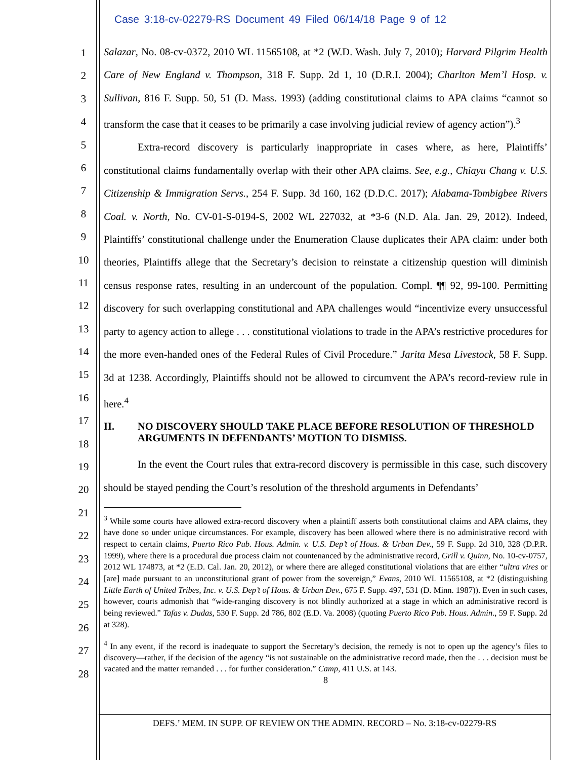Case 3:18-cv-02279-RS Document 49 Filed 06/14/18 Page 9 of 12
1
2
3
4
5
6
7
8
9
10
11
12
13
14
15
16
17
18
19
20
21
22
23
24
25
26
27
28
Salazar, No. 08-cv-0372, 2010 WL 11565108, at *2 (W.D. Wash. July 7, 2010); Harvard Pilgrim Health Care of New England v. Thompson, 318 F. Supp. 2d 1, 10 (D.R.I. 2004); Charlton Mem’l Hosp. v. Sullivan, 816 F. Supp. 50, 51 (D. Mass. 1993) (adding constitutional claims to APA claims “cannot so transform the case that it ceases to be primarily a case involving judicial review of agency action”).<sup>3</sup>
Extra-record discovery is particularly inappropriate in cases where, as here, Plaintiffs’ constitutional claims fundamentally overlap with their other APA claims. See, e.g., Chiayu Chang v. U.S. Citizenship & Immigration Servs., 254 F. Supp. 3d 160, 162 (D.D.C. 2017); Alabama-Tombigbee Rivers Coal. v. North, No. CV-01-S-0194-S, 2002 WL 227032, at *3-6 (N.D. Ala. Jan. 29, 2012). Indeed, Plaintiffs’ constitutional challenge under the Enumeration Clause duplicates their APA claim: under both theories, Plaintiffs allege that the Secretary’s decision to reinstate a citizenship question will diminish census response rates, resulting in an undercount of the population. Compl. ¶¶ 92, 99-100. Permitting discovery for such overlapping constitutional and APA challenges would “incentivize every unsuccessful party to agency action to allege . . . constitutional violations to trade in the APA’s restrictive procedures for the more even-handed ones of the Federal Rules of Civil Procedure.” Jarita Mesa Livestock, 58 F. Supp. 3d at 1238. Accordingly, Plaintiffs should not be allowed to circumvent the APA’s record-review rule in here.<sup>4</sup>
II. NO DISCOVERY SHOULD TAKE PLACE BEFORE RESOLUTION OF THRESHOLD ARGUMENTS IN DEFENDANTS’ MOTION TO DISMISS.
In the event the Court rules that extra-record discovery is permissible in this case, such discovery should be stayed pending the Court’s resolution of the threshold arguments in Defendants’
<sup>3</sup> While some courts have allowed extra-record discovery when a plaintiff asserts both constitutional claims and APA claims, they have done so under unique circumstances. For example, discovery has been allowed where there is no administrative record with respect to certain claims, Puerto Rico Pub. Hous. Admin. v. U.S. Dep’t of Hous. & Urban Dev., 59 F. Supp. 2d 310, 328 (D.P.R. 1999), where there is a procedural due process claim not countenanced by the administrative record, Grill v. Quinn, No. 10-cv-0757, 2012 WL 174873, at *2 (E.D. Cal. Jan. 20, 2012), or where there are alleged constitutional violations that are either “ultra vires or [are] made pursuant to an unconstitutional grant of power from the sovereign,” Evans, 2010 WL 11565108, at *2 (distinguishing Little Earth of United Tribes, Inc. v. U.S. Dep’t of Hous. & Urban Dev., 675 F. Supp. 497, 531 (D. Minn. 1987)). Even in such cases, however, courts admonish that “wide-ranging discovery is not blindly authorized at a stage in which an administrative record is being reviewed.” Tafas v. Dudas, 530 F. Supp. 2d 786, 802 (E.D. Va. 2008) (quoting Puerto Rico Pub. Hous. Admin., 59 F. Supp. 2d at 328).
<sup>4</sup> In any event, if the record is inadequate to support the Secretary’s decision, the remedy is not to open up the agency’s files to discovery—rather, if the decision of the agency “is not sustainable on the administrative record made, then the . . . decision must be vacated and the matter remanded . . . for further consideration.” Camp, 411 U.S. at 143.
8
DEFS.’ MEM. IN SUPP. OF REVIEW ON THE ADMIN. RECORD – No. 3:18-cv-02279-RS